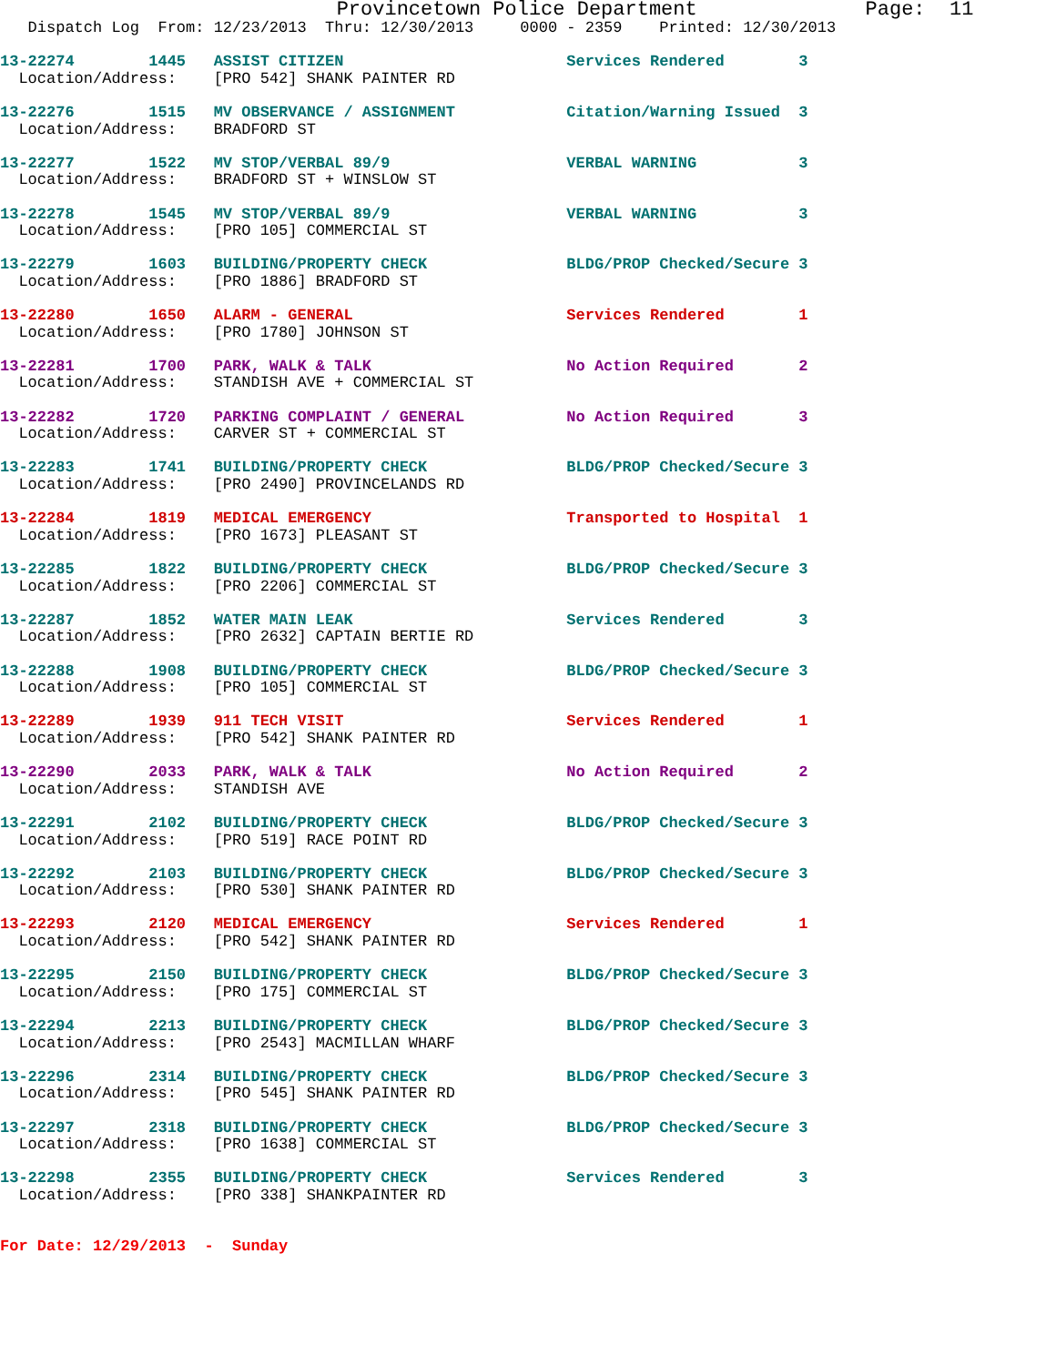Provincetown Police Department              Page:  11
   Dispatch Log  From: 12/23/2013  Thru: 12/30/2013     0000 - 2359    Printed: 12/30/2013

13-22274        1445   ASSIST CITIZEN                        Services Rendered        3
  Location/Address:    [PRO 542] SHANK PAINTER RD 13-22276        1515   MV OBSERVANCE / ASSIGNMENT            Citation/Warning Issued  3
  Location/Address:    BRADFORD ST 13-22277        1522   MV STOP/VERBAL 89/9                   VERBAL WARNING           3
  Location/Address:    BRADFORD ST + WINSLOW ST 13-22278        1545   MV STOP/VERBAL 89/9                   VERBAL WARNING           3
  Location/Address:    [PRO 105] COMMERCIAL ST 13-22279        1603   BUILDING/PROPERTY CHECK               BLDG/PROP Checked/Secure 3
  Location/Address:    [PRO 1886] BRADFORD ST 13-22280        1650   ALARM - GENERAL                       Services Rendered        1
  Location/Address:    [PRO 1780] JOHNSON ST 13-22281        1700   PARK, WALK & TALK                     No Action Required       2
  Location/Address:    STANDISH AVE + COMMERCIAL ST 13-22282        1720   PARKING COMPLAINT / GENERAL           No Action Required       3
  Location/Address:    CARVER ST + COMMERCIAL ST 13-22283        1741   BUILDING/PROPERTY CHECK               BLDG/PROP Checked/Secure 3
  Location/Address:    [PRO 2490] PROVINCELANDS RD 13-22284        1819   MEDICAL EMERGENCY                     Transported to Hospital  1
  Location/Address:    [PRO 1673] PLEASANT ST 13-22285        1822   BUILDING/PROPERTY CHECK               BLDG/PROP Checked/Secure 3
  Location/Address:    [PRO 2206] COMMERCIAL ST 13-22287        1852   WATER MAIN LEAK                       Services Rendered        3
  Location/Address:    [PRO 2632] CAPTAIN BERTIE RD 13-22288        1908   BUILDING/PROPERTY CHECK               BLDG/PROP Checked/Secure 3
  Location/Address:    [PRO 105] COMMERCIAL ST 13-22289        1939   911 TECH VISIT                        Services Rendered        1
  Location/Address:    [PRO 542] SHANK PAINTER RD 13-22290        2033   PARK, WALK & TALK                     No Action Required       2
  Location/Address:    STANDISH AVE 13-22291        2102   BUILDING/PROPERTY CHECK               BLDG/PROP Checked/Secure 3
  Location/Address:    [PRO 519] RACE POINT RD 13-22292        2103   BUILDING/PROPERTY CHECK               BLDG/PROP Checked/Secure 3
  Location/Address:    [PRO 530] SHANK PAINTER RD 13-22293        2120   MEDICAL EMERGENCY                     Services Rendered        1
  Location/Address:    [PRO 542] SHANK PAINTER RD 13-22295        2150   BUILDING/PROPERTY CHECK               BLDG/PROP Checked/Secure 3
  Location/Address:    [PRO 175] COMMERCIAL ST 13-22294        2213   BUILDING/PROPERTY CHECK               BLDG/PROP Checked/Secure 3
  Location/Address:    [PRO 2543] MACMILLAN WHARF 13-22296        2314   BUILDING/PROPERTY CHECK               BLDG/PROP Checked/Secure 3
  Location/Address:    [PRO 545] SHANK PAINTER RD 13-22297        2318   BUILDING/PROPERTY CHECK               BLDG/PROP Checked/Secure 3
  Location/Address:    [PRO 1638] COMMERCIAL ST 13-22298        2355   BUILDING/PROPERTY CHECK               Services Rendered        3
  Location/Address:    [PRO 338] SHANKPAINTER RD
For Date: 12/29/2013  -  Sunday